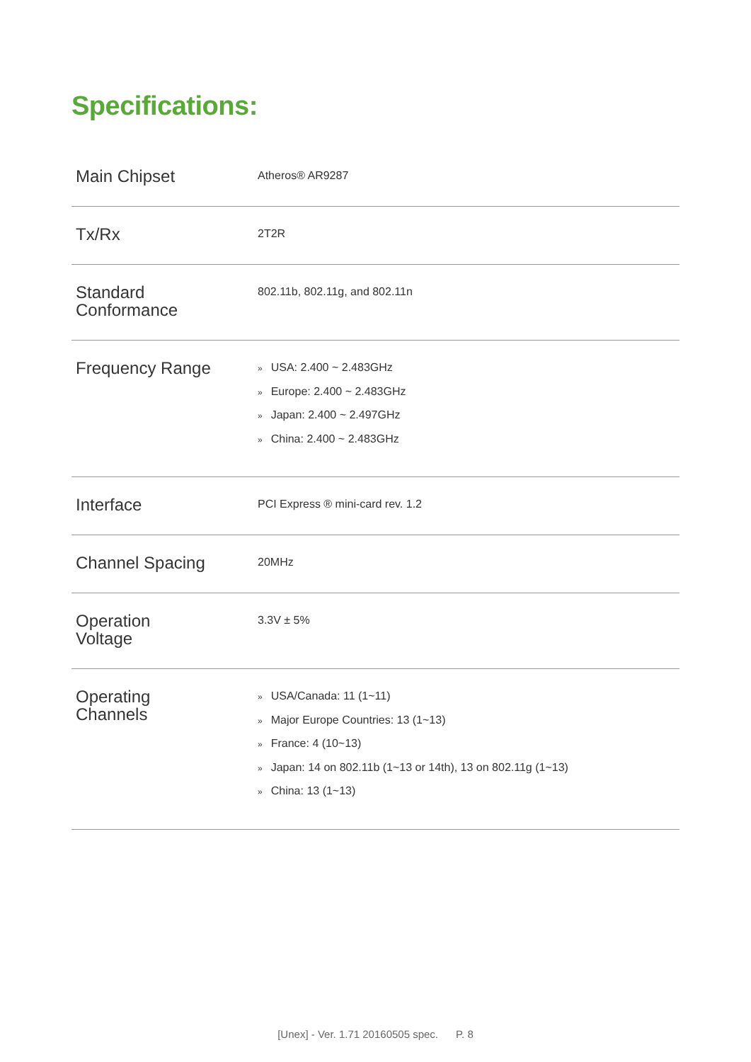Specifications:
| Main Chipset | Atheros® AR9287 |
| Tx/Rx | 2T2R |
| Standard Conformance | 802.11b, 802.11g, and 802.11n |
| Frequency Range | » USA: 2.400 ~ 2.483GHz » Europe: 2.400 ~ 2.483GHz » Japan: 2.400 ~ 2.497GHz » China: 2.400 ~ 2.483GHz |
| Interface | PCI Express ® mini-card rev. 1.2 |
| Channel Spacing | 20MHz |
| Operation Voltage | 3.3V ± 5% |
| Operating Channels | » USA/Canada: 11 (1~11) » Major Europe Countries: 13 (1~13) » France: 4 (10~13) » Japan: 14 on 802.11b (1~13 or 14th), 13 on 802.11g (1~13) » China: 13 (1~13) |
[Unex] - Ver. 1.71 20160505 spec. P. 8